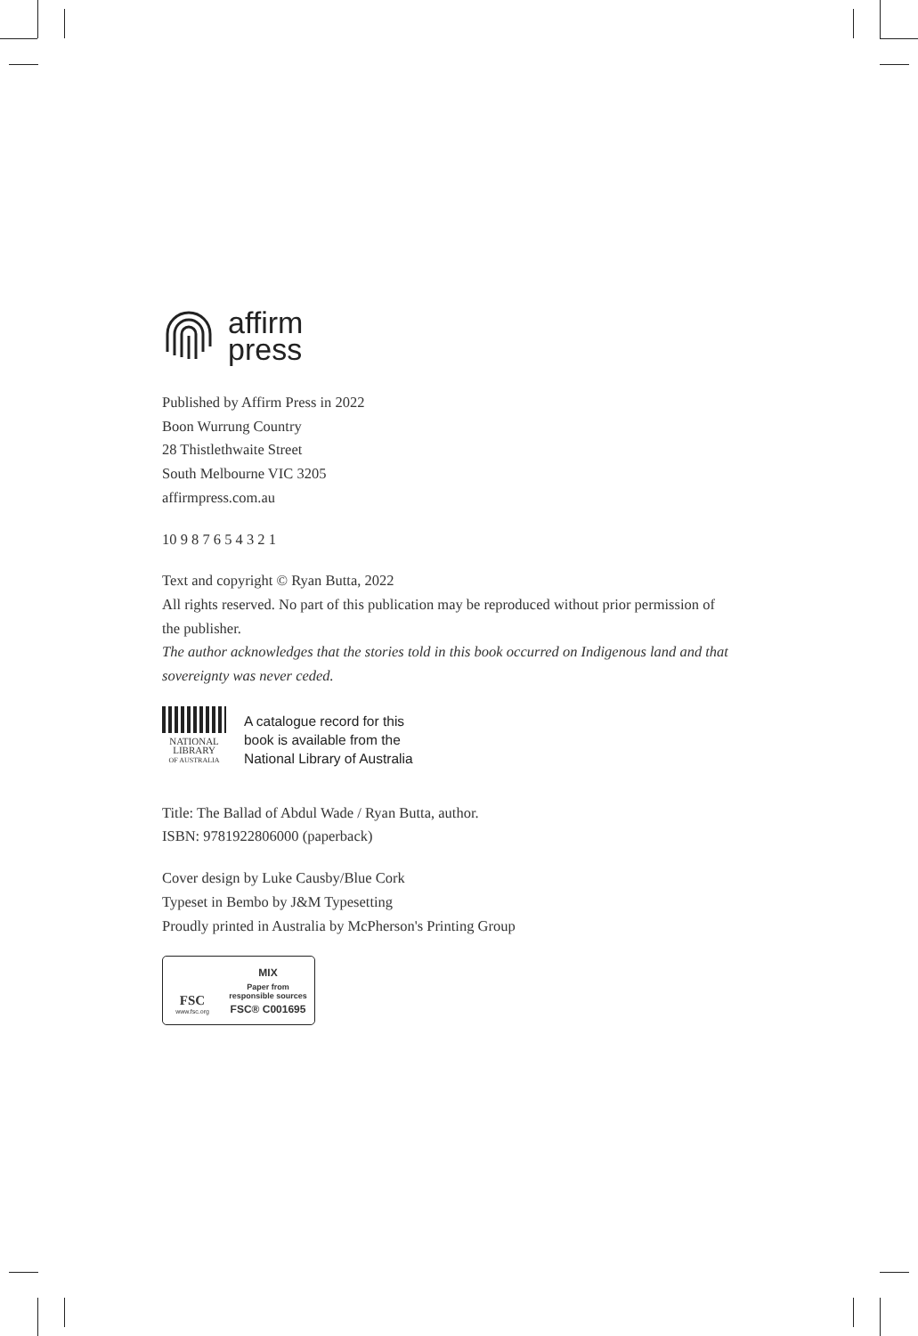affirm
press
Published by Affirm Press in 2022
Boon Wurrung Country
28 Thistlethwaite Street
South Melbourne VIC 3205
affirmpress.com.au
10 9 8 7 6 5 4 3 2 1
Text and copyright © Ryan Butta, 2022
All rights reserved. No part of this publication may be reproduced without prior permission of the publisher.
The author acknowledges that the stories told in this book occurred on Indigenous land and that sovereignty was never ceded.
NATIONAL
LIBRARY
OF AUSTRALIA
A catalogue record for this
book is available from the
National Library of Australia
Title: The Ballad of Abdul Wade / Ryan Butta, author.
ISBN: 9781922806000 (paperback)
Cover design by Luke Causby/Blue Cork
Typeset in Bembo by J&M Typesetting
Proudly printed in Australia by McPherson's Printing Group
FSC
www.fsc.org
MIX
Paper from
responsible sources
FSC® C001695